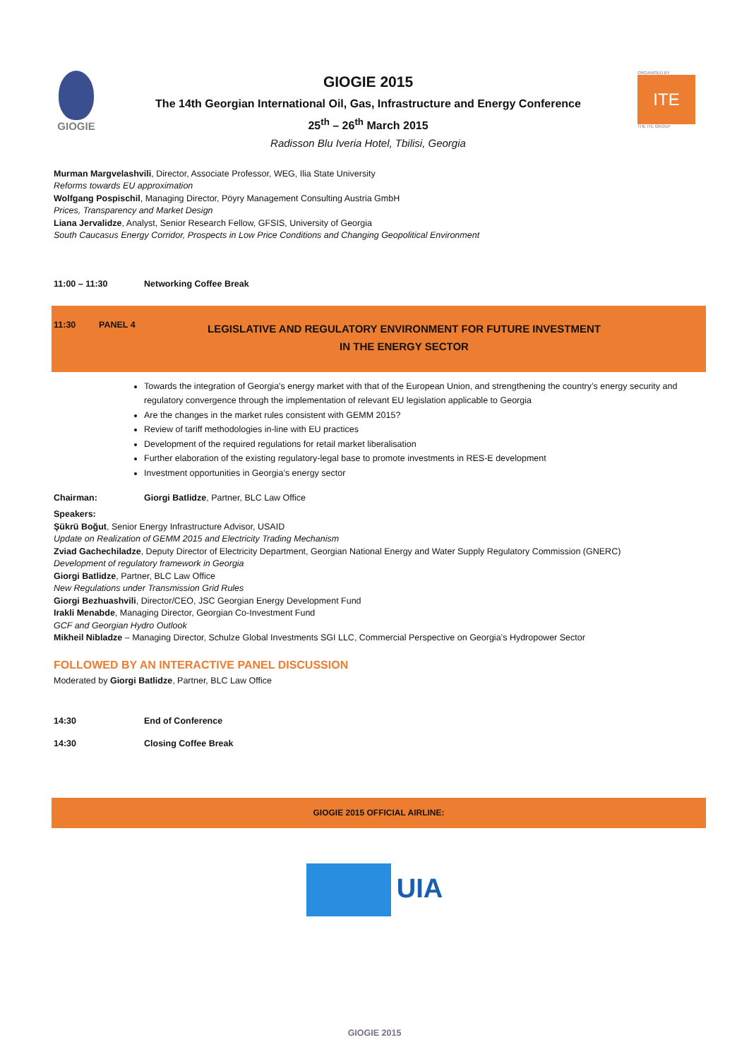GIOGIE
GIOGIE 2015
The 14th Georgian International Oil, Gas, Infrastructure and Energy Conference
25<sup>th</sup> – 26<sup>th</sup> March 2015
Radisson Blu Iveria Hotel, Tbilisi, Georgia
ORGANISED BY
ITE
THE ITE GROUP
Murman Margvelashvili, Director, Associate Professor, WEG, Ilia State University
Reforms towards EU approximation
Wolfgang Pospischil, Managing Director, Pöyry Management Consulting Austria GmbH
Prices, Transparency and Market Design
Liana Jervalidze, Analyst, Senior Research Fellow, GFSIS, University of Georgia
South Caucasus Energy Corridor, Prospects in Low Price Conditions and Changing Geopolitical Environment
11:00 – 11:30 Networking Coffee Break
11:30 PANEL 4 LEGISLATIVE AND REGULATORY ENVIRONMENT FOR FUTURE INVESTMENT
IN THE ENERGY SECTOR
Towards the integration of Georgia's energy market with that of the European Union, and strengthening the country’s energy security and regulatory convergence through the implementation of relevant EU legislation applicable to Georgia
Are the changes in the market rules consistent with GEMM 2015?
Review of tariff methodologies in-line with EU practices
Development of the required regulations for retail market liberalisation
Further elaboration of the existing regulatory-legal base to promote investments in RES-E development
Investment opportunities in Georgia’s energy sector
Chairman: Giorgi Batlidze, Partner, BLC Law Office
Speakers:
Şükrü Boğut, Senior Energy Infrastructure Advisor, USAID
Update on Realization of GEMM 2015 and Electricity Trading Mechanism
Zviad Gachechiladze, Deputy Director of Electricity Department, Georgian National Energy and Water Supply Regulatory Commission (GNERC)
Development of regulatory framework in Georgia
Giorgi Batlidze, Partner, BLC Law Office
New Regulations under Transmission Grid Rules
Giorgi Bezhuashvili, Director/CEO, JSC Georgian Energy Development Fund
Irakli Menabde, Managing Director, Georgian Co-Investment Fund
GCF and Georgian Hydro Outlook
Mikheil Nibladze – Managing Director, Schulze Global Investments SGI LLC, Commercial Perspective on Georgia’s Hydropower Sector
FOLLOWED BY AN INTERACTIVE PANEL DISCUSSION
Moderated by Giorgi Batlidze, Partner, BLC Law Office
14:30 End of Conference
14:30 Closing Coffee Break
GIOGIE 2015 OFFICIAL AIRLINE:
UIA
GIOGIE 2015